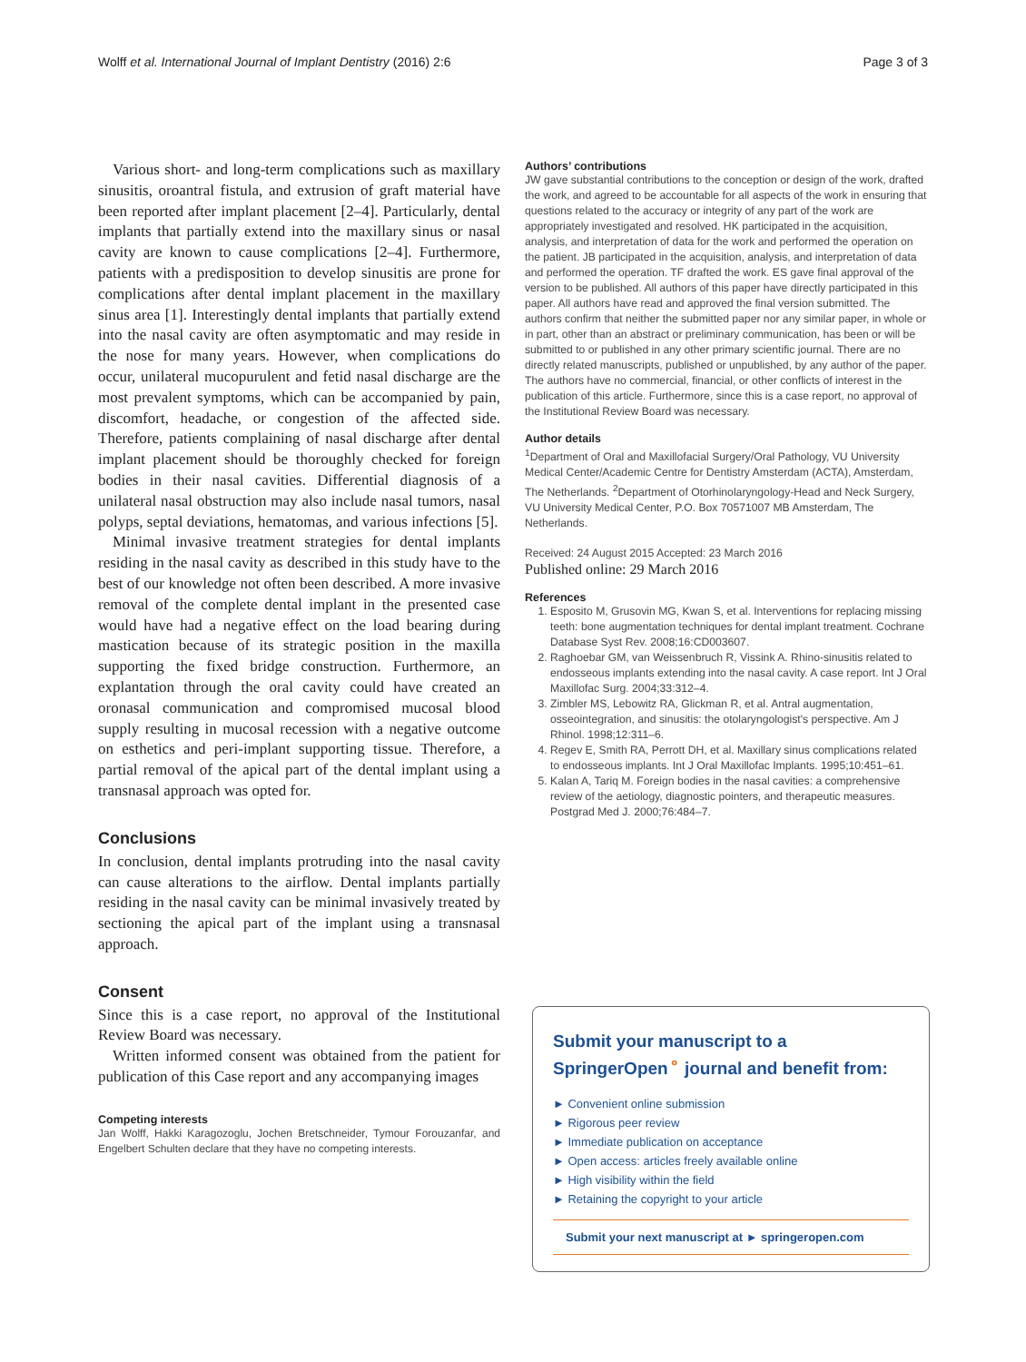Wolff et al. International Journal of Implant Dentistry (2016) 2:6 Page 3 of 3
Various short- and long-term complications such as maxillary sinusitis, oroantral fistula, and extrusion of graft material have been reported after implant placement [2–4]. Particularly, dental implants that partially extend into the maxillary sinus or nasal cavity are known to cause complications [2–4]. Furthermore, patients with a predisposition to develop sinusitis are prone for complications after dental implant placement in the maxillary sinus area [1]. Interestingly dental implants that partially extend into the nasal cavity are often asymptomatic and may reside in the nose for many years. However, when complications do occur, unilateral mucopurulent and fetid nasal discharge are the most prevalent symptoms, which can be accompanied by pain, discomfort, headache, or congestion of the affected side. Therefore, patients complaining of nasal discharge after dental implant placement should be thoroughly checked for foreign bodies in their nasal cavities. Differential diagnosis of a unilateral nasal obstruction may also include nasal tumors, nasal polyps, septal deviations, hematomas, and various infections [5].
Minimal invasive treatment strategies for dental implants residing in the nasal cavity as described in this study have to the best of our knowledge not often been described. A more invasive removal of the complete dental implant in the presented case would have had a negative effect on the load bearing during mastication because of its strategic position in the maxilla supporting the fixed bridge construction. Furthermore, an explantation through the oral cavity could have created an oronasal communication and compromised mucosal blood supply resulting in mucosal recession with a negative outcome on esthetics and peri-implant supporting tissue. Therefore, a partial removal of the apical part of the dental implant using a transnasal approach was opted for.
Conclusions
In conclusion, dental implants protruding into the nasal cavity can cause alterations to the airflow. Dental implants partially residing in the nasal cavity can be minimal invasively treated by sectioning the apical part of the implant using a transnasal approach.
Consent
Since this is a case report, no approval of the Institutional Review Board was necessary.
Written informed consent was obtained from the patient for publication of this Case report and any accompanying images
Competing interests
Jan Wolff, Hakki Karagozoglu, Jochen Bretschneider, Tymour Forouzanfar, and Engelbert Schulten declare that they have no competing interests.
Authors’ contributions
JW gave substantial contributions to the conception or design of the work, drafted the work, and agreed to be accountable for all aspects of the work in ensuring that questions related to the accuracy or integrity of any part of the work are appropriately investigated and resolved. HK participated in the acquisition, analysis, and interpretation of data for the work and performed the operation on the patient. JB participated in the acquisition, analysis, and interpretation of data and performed the operation. TF drafted the work. ES gave final approval of the version to be published. All authors of this paper have directly participated in this paper. All authors have read and approved the final version submitted. The authors confirm that neither the submitted paper nor any similar paper, in whole or in part, other than an abstract or preliminary communication, has been or will be submitted to or published in any other primary scientific journal. There are no directly related manuscripts, published or unpublished, by any author of the paper. The authors have no commercial, financial, or other conflicts of interest in the publication of this article. Furthermore, since this is a case report, no approval of the Institutional Review Board was necessary.
Author details
<sup>1</sup> Department of Oral and Maxillofacial Surgery/Oral Pathology, VU University Medical Center/Academic Centre for Dentistry Amsterdam (ACTA), Amsterdam, The Netherlands. <sup>2</sup>Department of Otorhinolaryngology-Head and Neck Surgery, VU University Medical Center, P.O. Box 70571007 MB Amsterdam, The Netherlands.
Received: 24 August 2015 Accepted: 23 March 2016
Published online: 29 March 2016
References
1. Esposito M, Grusovin MG, Kwan S, et al. Interventions for replacing missing teeth: bone augmentation techniques for dental implant treatment. Cochrane Database Syst Rev. 2008;16:CD003607.
2. Raghoebar GM, van Weissenbruch R, Vissink A. Rhino-sinusitis related to endosseous implants extending into the nasal cavity. A case report. Int J Oral Maxillofac Surg. 2004;33:312–4.
3. Zimbler MS, Lebowitz RA, Glickman R, et al. Antral augmentation, osseointegration, and sinusitis: the otolaryngologist's perspective. Am J Rhinol. 1998;12:311–6.
4. Regev E, Smith RA, Perrott DH, et al. Maxillary sinus complications related to endosseous implants. Int J Oral Maxillofac Implants. 1995;10:451–61.
5. Kalan A, Tariq M. Foreign bodies in the nasal cavities: a comprehensive review of the aetiology, diagnostic pointers, and therapeutic measures. Postgrad Med J. 2000;76:484–7.
Submit your manuscript to a SpringerOpen<sup>⚬</sup> journal and benefit from:
► Convenient online submission
► Rigorous peer review
► Immediate publication on acceptance
► Open access: articles freely available online
► High visibility within the field
► Retaining the copyright to your article
Submit your next manuscript at ► springeropen.com